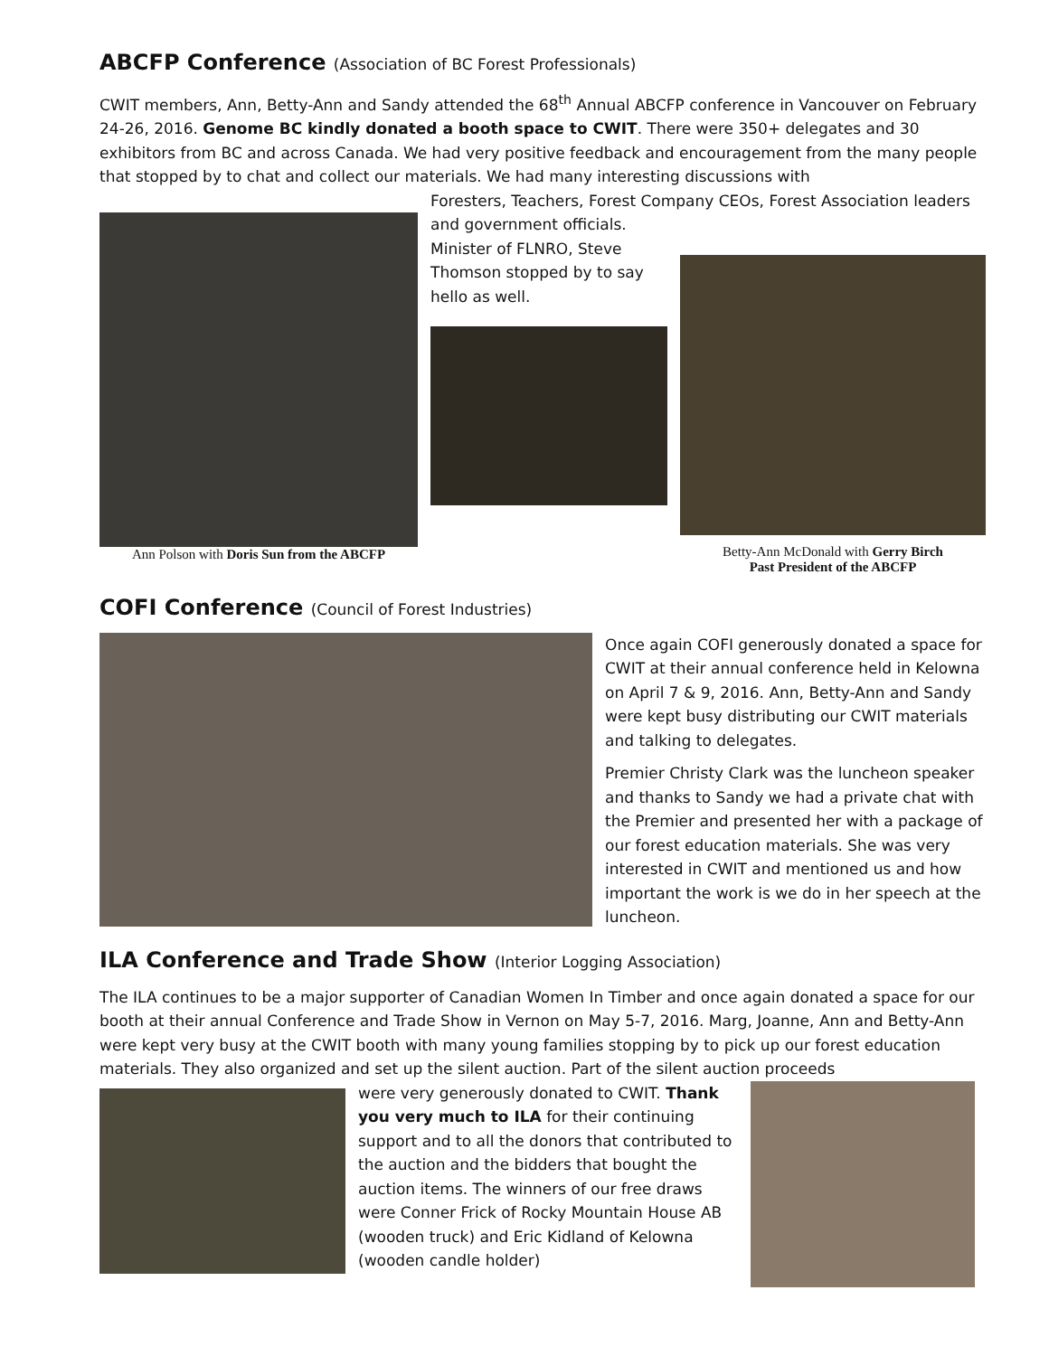ABCFP Conference (Association of BC Forest Professionals)
CWIT members, Ann, Betty-Ann and Sandy attended the 68<sup>th</sup> Annual ABCFP conference in Vancouver on February 24-26, 2016. Genome BC kindly donated a booth space to CWIT. There were 350+ delegates and 30 exhibitors from BC and across Canada. We had very positive feedback and encouragement from the many people that stopped by to chat and collect our materials. We had many interesting discussions with
Ann Polson with Doris Sun from the ABCFP
Foresters, Teachers, Forest Company CEOs, Forest Association leaders and government officials.
Minister of FLNRO, Steve Thomson stopped by to say hello as well.
Betty-Ann McDonald with Gerry Birch
Past President of the ABCFP
COFI Conference (Council of Forest Industries)
Once again COFI generously donated a space for CWIT at their annual conference held in Kelowna on April 7 & 9, 2016. Ann, Betty-Ann and Sandy were kept busy distributing our CWIT materials and talking to delegates.
Premier Christy Clark was the luncheon speaker and thanks to Sandy we had a private chat with the Premier and presented her with a package of our forest education materials. She was very interested in CWIT and mentioned us and how important the work is we do in her speech at the luncheon.
ILA Conference and Trade Show (Interior Logging Association)
The ILA continues to be a major supporter of Canadian Women In Timber and once again donated a space for our booth at their annual Conference and Trade Show in Vernon on May 5-7, 2016. Marg, Joanne, Ann and Betty-Ann were kept very busy at the CWIT booth with many young families stopping by to pick up our forest education materials. They also organized and set up the silent auction. Part of the silent auction proceeds
were very generously donated to CWIT. Thank you very much to ILA for their continuing support and to all the donors that contributed to the auction and the bidders that bought the auction items. The winners of our free draws were Conner Frick of Rocky Mountain House AB (wooden truck) and Eric Kidland of Kelowna (wooden candle holder)